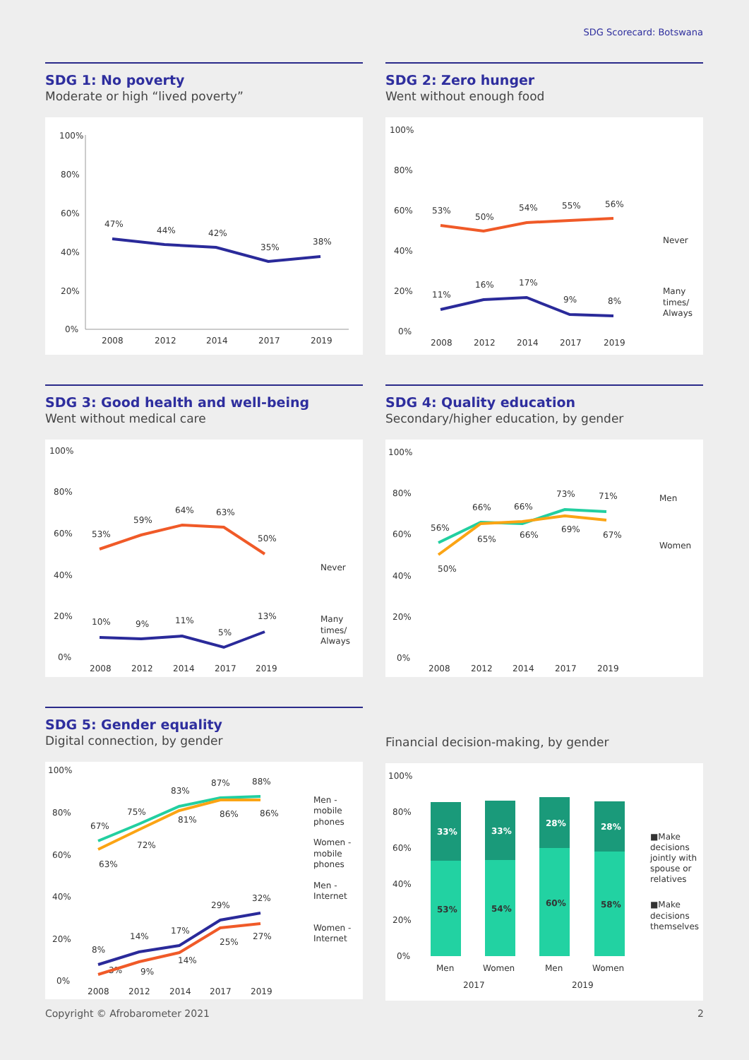SDG Scorecard: Botswana
SDG 1: No poverty
Moderate or high “lived poverty”
100%
80%
60%
40%
20%
0%
2008
2012
2014
2017
2019
47%
44%
42%
35%
38%
SDG 2: Zero hunger
Went without enough food
100%
80%
60%
40%
20%
0%
2008
2012
2014
2017
2019
53%
50%
54%
55%
56%
11%
16%
17%
9%
8%
Never
Many
times/
Always
SDG 3: Good health and well-being
Went without medical care
100%
80%
60%
40%
20%
0%
2008
2012
2014
2017
2019
53%
59%
64%
63%
50%
10%
9%
11%
5%
13%
Never
Many
times/
Always
SDG 4: Quality education
Secondary/higher education, by gender
100%
80%
60%
40%
20%
0%
2008
2012
2014
2017
2019
56%
66%
66%
73%
71%
50%
65%
66%
69%
67%
Men
Women
SDG 5: Gender equality
Digital connection, by gender
100%
80%
60%
40%
20%
0%
2008
2012
2014
2017
2019
67%
75%
83%
87%
88%
63%
72%
81%
86%
86%
8%
14%
17%
29%
32%
3%
9%
14%
25%
27%
Men -
mobile
phones
Women -
mobile
phones
Men -
Internet
Women -
Internet
Financial decision-making, by gender
100%
80%
60%
40%
20%
0%
33%
33%
28%
28%
53%
54%
60%
58%
Men
Women
Men
Women
2017
2019
■Make
decisions
jointly with
spouse or
relatives
■Make
decisions
themselves
Copyright © Afrobarometer 2021 2